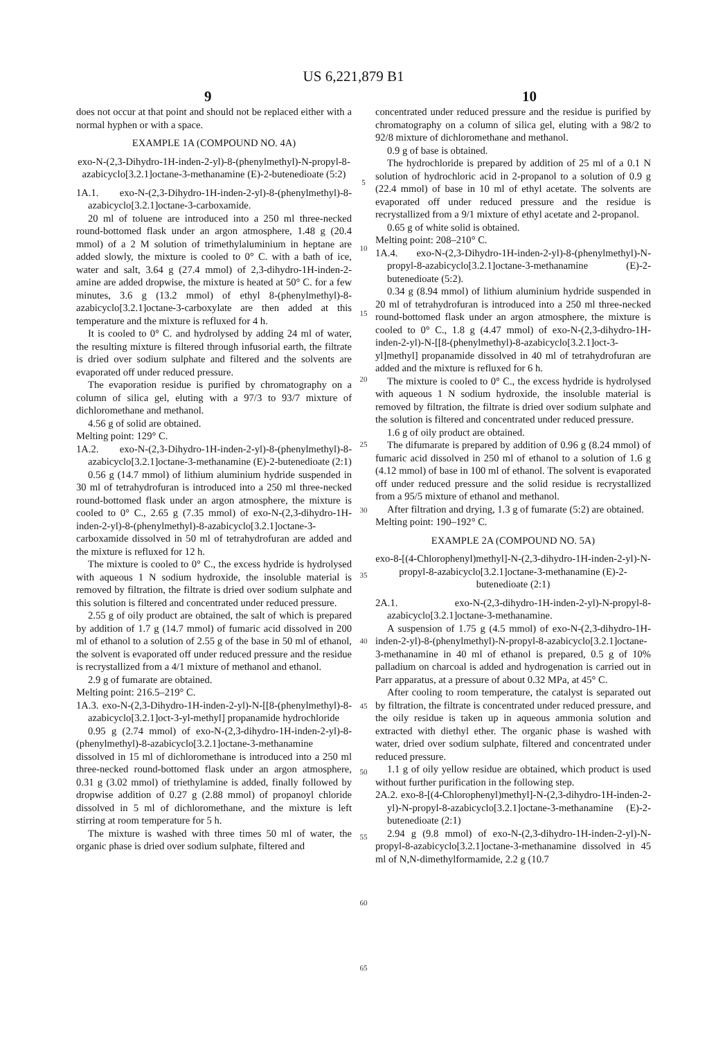US 6,221,879 B1
9 10
does not occur at that point and should not be replaced either with a normal hyphen or with a space.
EXAMPLE 1A (COMPOUND NO. 4A)
exo-N-(2,3-Dihydro-1H-inden-2-yl)-8-(phenylmethyl)-N-propyl-8-azabicyclo[3.2.1]octane-3-methanamine (E)-2-butenedioate (5:2)
1A.1. exo-N-(2,3-Dihydro-1H-inden-2-yl)-8-(phenylmethyl)-8-azabicyclo[3.2.1]octane-3-carboxamide.
20 ml of toluene are introduced into a 250 ml three-necked round-bottomed flask under an argon atmosphere, 1.48 g (20.4 mmol) of a 2 M solution of trimethylaluminium in heptane are added slowly, the mixture is cooled to 0° C. with a bath of ice, water and salt, 3.64 g (27.4 mmol) of 2,3-dihydro-1H-inden-2-amine are added dropwise, the mixture is heated at 50° C. for a few minutes, 3.6 g (13.2 mmol) of ethyl 8-(phenylmethyl)-8-azabicyclo[3.2.1]octane-3-carboxylate are then added at this temperature and the mixture is refluxed for 4 h.
It is cooled to 0° C. and hydrolysed by adding 24 ml of water, the resulting mixture is filtered through infusorial earth, the filtrate is dried over sodium sulphate and filtered and the solvents are evaporated off under reduced pressure.
The evaporation residue is purified by chromatography on a column of silica gel, eluting with a 97/3 to 93/7 mixture of dichloromethane and methanol.
4.56 g of solid are obtained.
Melting point: 129° C.
1A.2. exo-N-(2,3-Dihydro-1H-inden-2-yl)-8-(phenylmethyl)-8-azabicyclo[3.2.1]octane-3-methanamine (E)-2-butenedioate (2:1)
0.56 g (14.7 mmol) of lithium aluminium hydride suspended in 30 ml of tetrahydrofuran is introduced into a 250 ml three-necked round-bottomed flask under an argon atmosphere, the mixture is cooled to 0° C., 2.65 g (7.35 mmol) of exo-N-(2,3-dihydro-1H-inden-2-yl)-8-(phenylmethyl)-8-azabicyclo[3.2.1]octane-3-carboxamide dissolved in 50 ml of tetrahydrofuran are added and the mixture is refluxed for 12 h.
The mixture is cooled to 0° C., the excess hydride is hydrolysed with aqueous 1 N sodium hydroxide, the insoluble material is removed by filtration, the filtrate is dried over sodium sulphate and this solution is filtered and concentrated under reduced pressure.
2.55 g of oily product are obtained, the salt of which is prepared by addition of 1.7 g (14.7 mmol) of fumaric acid dissolved in 200 ml of ethanol to a solution of 2.55 g of the base in 50 ml of ethanol, the solvent is evaporated off under reduced pressure and the residue is recrystallized from a 4/1 mixture of methanol and ethanol.
2.9 g of fumarate are obtained.
Melting point: 216.5–219° C.
1A.3. exo-N-(2,3-Dihydro-1H-inden-2-yl)-N-[[8-(phenylmethyl)-8-azabicyclo[3.2.1]oct-3-yl-methyl] propanamide hydrochloride
0.95 g (2.74 mmol) of exo-N-(2,3-dihydro-1H-inden-2-yl)-8-(phenylmethyl)-8-azabicyclo[3.2.1]octane-3-methanamine dissolved in 15 ml of dichloromethane is introduced into a 250 ml three-necked round-bottomed flask under an argon atmosphere, 0.31 g (3.02 mmol) of triethylamine is added, finally followed by dropwise addition of 0.27 g (2.88 mmol) of propanoyl chloride dissolved in 5 ml of dichloromethane, and the mixture is left stirring at room temperature for 5 h.
The mixture is washed with three times 50 ml of water, the organic phase is dried over sodium sulphate, filtered and
5
10
15
20
25
30
35
40
45
50
55
60
65
concentrated under reduced pressure and the residue is purified by chromatography on a column of silica gel, eluting with a 98/2 to 92/8 mixture of dichloromethane and methanol.
0.9 g of base is obtained.
The hydrochloride is prepared by addition of 25 ml of a 0.1 N solution of hydrochloric acid in 2-propanol to a solution of 0.9 g (22.4 mmol) of base in 10 ml of ethyl acetate. The solvents are evaporated off under reduced pressure and the residue is recrystallized from a 9/1 mixture of ethyl acetate and 2-propanol.
0.65 g of white solid is obtained.
Melting point: 208–210° C.
1A.4. exo-N-(2,3-Dihydro-1H-inden-2-yl)-8-(phenylmethyl)-N-propyl-8-azabicyclo[3.2.1]octane-3-methanamine (E)-2-butenedioate (5:2).
0.34 g (8.94 mmol) of lithium aluminium hydride suspended in 20 ml of tetrahydrofuran is introduced into a 250 ml three-necked round-bottomed flask under an argon atmosphere, the mixture is cooled to 0° C., 1.8 g (4.47 mmol) of exo-N-(2,3-dihydro-1H-inden-2-yl)-N-[[8-(phenylmethyl)-8-azabicyclo[3.2.1]oct-3-yl]methyl] propanamide dissolved in 40 ml of tetrahydrofuran are added and the mixture is refluxed for 6 h.
The mixture is cooled to 0° C., the excess hydride is hydrolysed with aqueous 1 N sodium hydroxide, the insoluble material is removed by filtration, the filtrate is dried over sodium sulphate and the solution is filtered and concentrated under reduced pressure.
1.6 g of oily product are obtained.
The difumarate is prepared by addition of 0.96 g (8.24 mmol) of fumaric acid dissolved in 250 ml of ethanol to a solution of 1.6 g (4.12 mmol) of base in 100 ml of ethanol. The solvent is evaporated off under reduced pressure and the solid residue is recrystallized from a 95/5 mixture of ethanol and methanol.
After filtration and drying, 1.3 g of fumarate (5:2) are obtained.
Melting point: 190–192° C.
EXAMPLE 2A (COMPOUND NO. 5A)
exo-8-[(4-Chlorophenyl)methyl]-N-(2,3-dihydro-1H-inden-2-yl)-N-propyl-8-azabicyclo[3.2.1]octane-3-methanamine (E)-2-butenedioate (2:1)
2A.1. exo-N-(2,3-dihydro-1H-inden-2-yl)-N-propyl-8-azabicyclo[3.2.1]octane-3-methanamine.
A suspension of 1.75 g (4.5 mmol) of exo-N-(2,3-dihydro-1H-inden-2-yl)-8-(phenylmethyl)-N-propyl-8-azabicyclo[3.2.1]octane-3-methanamine in 40 ml of ethanol is prepared, 0.5 g of 10% palladium on charcoal is added and hydrogenation is carried out in Parr apparatus, at a pressure of about 0.32 MPa, at 45° C.
After cooling to room temperature, the catalyst is separated out by filtration, the filtrate is concentrated under reduced pressure, and the oily residue is taken up in aqueous ammonia solution and extracted with diethyl ether. The organic phase is washed with water, dried over sodium sulphate, filtered and concentrated under reduced pressure.
1.1 g of oily yellow residue are obtained, which product is used without further purification in the following step.
2A.2. exo-8-[(4-Chlorophenyl)methyl]-N-(2,3-dihydro-1H-inden-2-yl)-N-propyl-8-azabicyclo[3.2.1]octane-3-methanamine (E)-2-butenedioate (2:1)
2.94 g (9.8 mmol) of exo-N-(2,3-dihydro-1H-inden-2-yl)-N-propyl-8-azabicyclo[3.2.1]octane-3-methanamine dissolved in 45 ml of N,N-dimethylformamide, 2.2 g (10.7